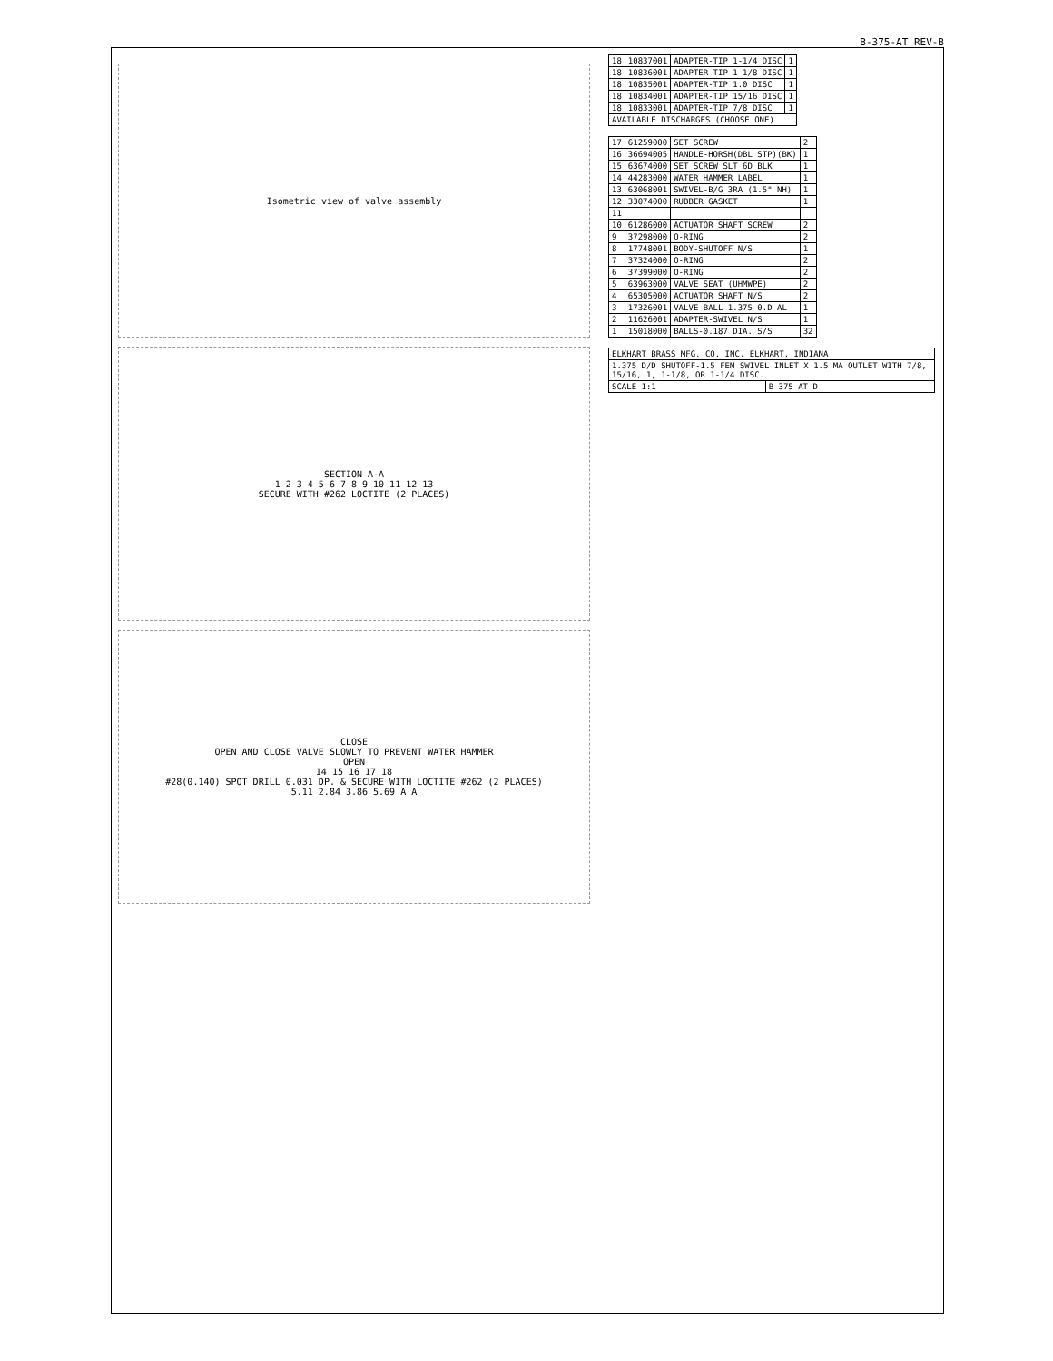B-375-AT REV-B
Isometric view of valve assembly
SECTION A-A
1 2 3 4 5 6 7 8 9 10 11 12 13
SECURE WITH #262 LOCTITE (2 PLACES)
CLOSE
OPEN AND CLOSE VALVE SLOWLY TO PREVENT WATER HAMMER
OPEN
14 15 16 17 18
#28(0.140) SPOT DRILL 0.031 DP. & SECURE WITH LOCTITE #262 (2 PLACES)
5.11 2.84 3.86 5.69 A A
| 18 | 10837001 | ADAPTER-TIP 1-1/4 DISC | 1 |
| 18 | 10836001 | ADAPTER-TIP 1-1/8 DISC | 1 |
| 18 | 10835001 | ADAPTER-TIP 1.0 DISC | 1 |
| 18 | 10834001 | ADAPTER-TIP 15/16 DISC | 1 |
| 18 | 10833001 | ADAPTER-TIP 7/8 DISC | 1 |
| AVAILABLE DISCHARGES (CHOOSE ONE) | | | |
| 17 | 61259000 | SET SCREW | 2 |
| 16 | 36694005 | HANDLE-HORSH(DBL STP)(BK) | 1 |
| 15 | 63674000 | SET SCREW SLT 6D BLK | 1 |
| 14 | 44283000 | WATER HAMMER LABEL | 1 |
| 13 | 63068001 | SWIVEL-B/G 3RA (1.5" NH) | 1 |
| 12 | 33074000 | RUBBER GASKET | 1 |
| 11 | | | |
| 10 | 61286000 | ACTUATOR SHAFT SCREW | 2 |
| 9 | 37298000 | O-RING | 2 |
| 8 | 17748001 | BODY-SHUTOFF N/S | 1 |
| 7 | 37324000 | O-RING | 2 |
| 6 | 37399000 | O-RING | 2 |
| 5 | 63963000 | VALVE SEAT (UHMWPE) | 2 |
| 4 | 65305000 | ACTUATOR SHAFT N/S | 2 |
| 3 | 17326001 | VALVE BALL-1.375 0.D AL | 1 |
| 2 | 11626001 | ADAPTER-SWIVEL N/S | 1 |
| 1 | 15018000 | BALLS-0.187 DIA. S/S | 32 |
| ELKHART BRASS MFG. CO. INC. ELKHART, INDIANA | |
| 1.375 D/D SHUTOFF-1.5 FEM SWIVEL INLET X 1.5 MA OUTLET WITH 7/8, 15/16, 1, 1-1/8, OR 1-1/4 DISC. | |
| SCALE 1:1 | B-375-AT D |